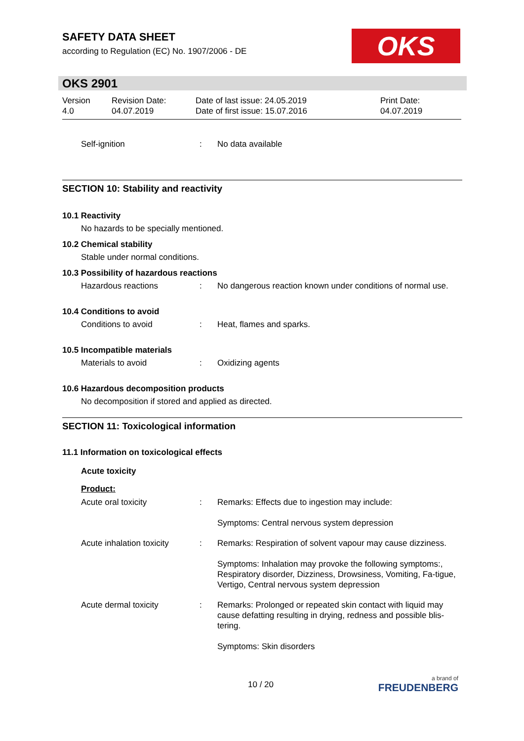SAFETY DATA SHEET
according to Regulation (EC) No. 1907/2006 - DE
OKS
OKS 2901
Version
4.0
Revision Date:
04.07.2019
Date of last issue: 24.05.2019
Date of first issue: 15.07.2016
Print Date:
04.07.2019
Self-ignition : No data available
SECTION 10: Stability and reactivity
10.1 Reactivity
No hazards to be specially mentioned.
10.2 Chemical stability
Stable under normal conditions.
10.3 Possibility of hazardous reactions
Hazardous reactions : No dangerous reaction known under conditions of normal use.
10.4 Conditions to avoid
Conditions to avoid : Heat, flames and sparks.
10.5 Incompatible materials
Materials to avoid : Oxidizing agents
10.6 Hazardous decomposition products
No decomposition if stored and applied as directed.
SECTION 11: Toxicological information
11.1 Information on toxicological effects
Acute toxicity
Product:
Acute oral toxicity : Remarks: Effects due to ingestion may include:
Symptoms: Central nervous system depression
Acute inhalation toxicity
: Remarks: Respiration of solvent vapour may cause dizziness.
Symptoms: Inhalation may provoke the following symptoms:, Respiratory disorder, Dizziness, Drowsiness, Vomiting, Fa-tigue, Vertigo, Central nervous system depression
Acute dermal toxicity : Remarks: Prolonged or repeated skin contact with liquid may cause defatting resulting in drying, redness and possible blis-tering.
Symptoms: Skin disorders
10 / 20
a brand of
FREUDENBERG